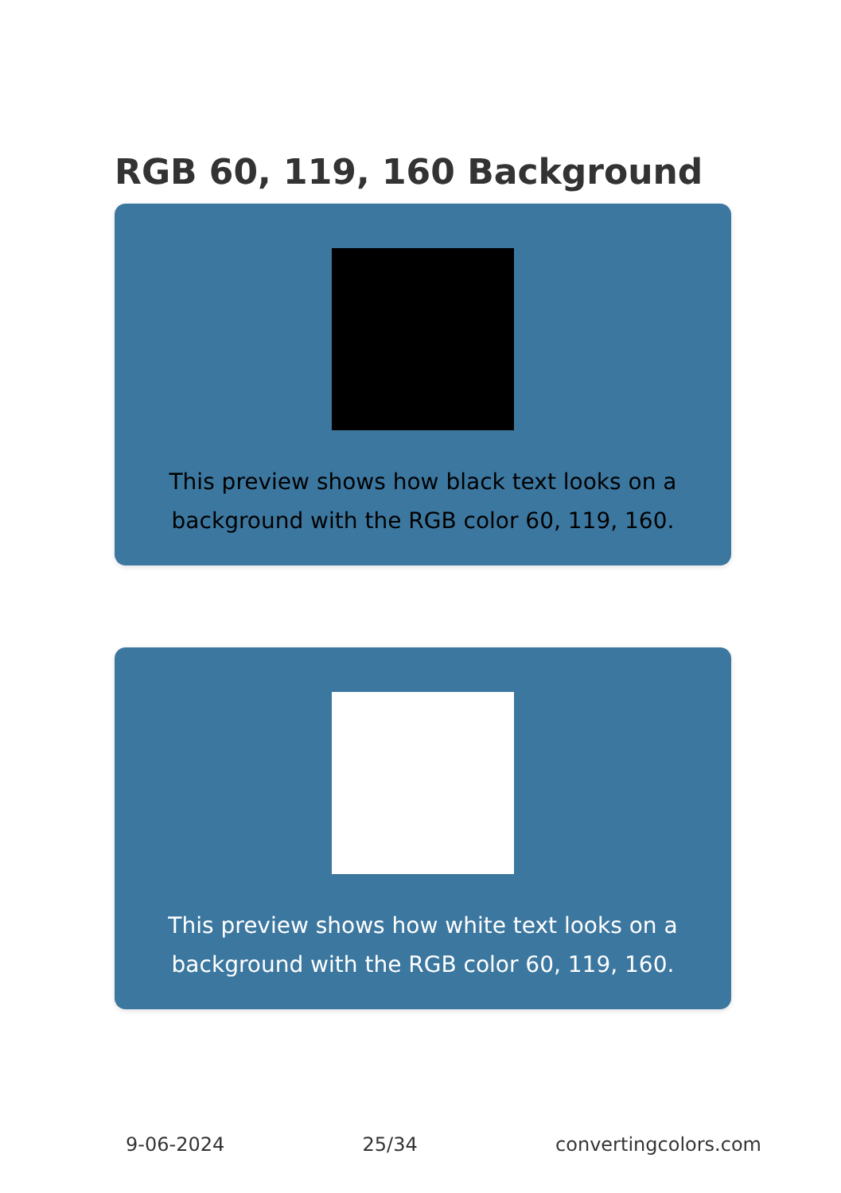RGB 60, 119, 160 Background
This preview shows how black text looks on a
background with the RGB color 60, 119, 160.
This preview shows how white text looks on a
background with the RGB color 60, 119, 160.
9-06-2024 25/34 convertingcolors.com